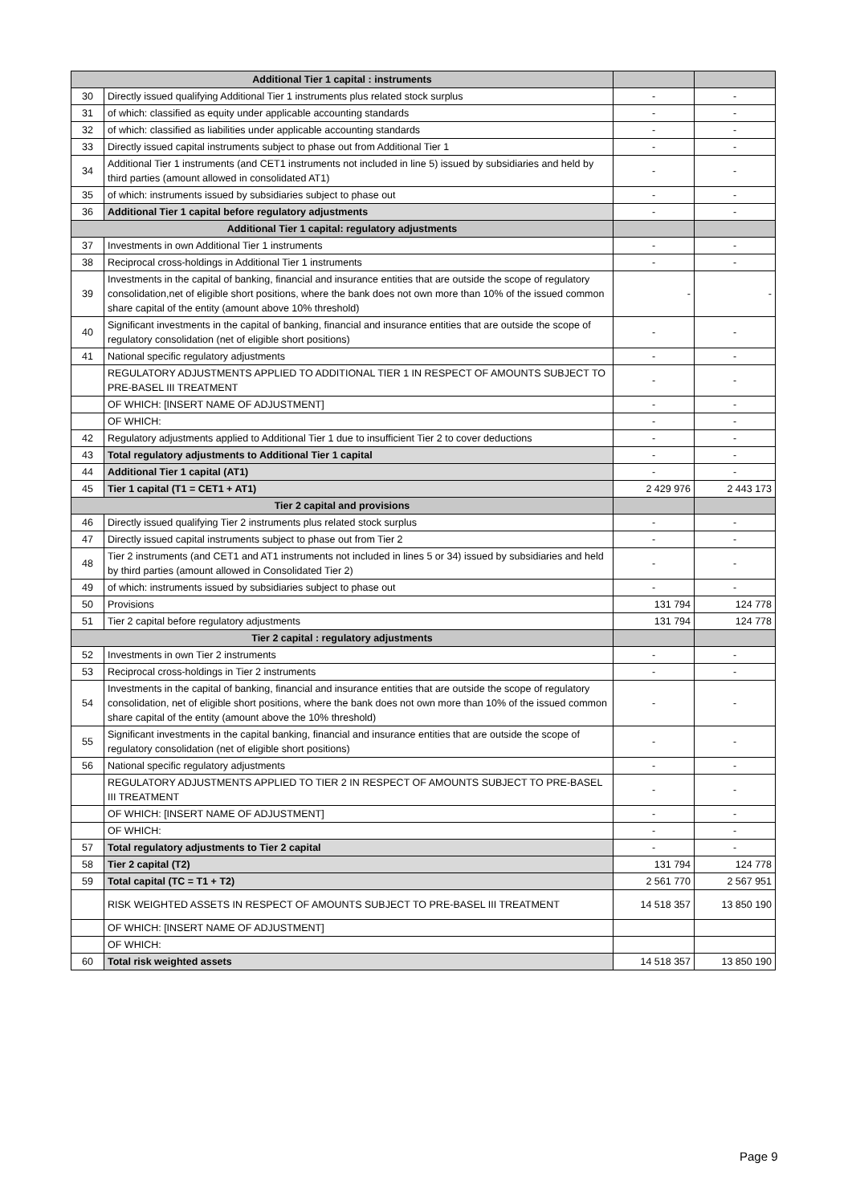| Additional Tier 1 capital : instruments | | | |
| --- | --- | --- | --- |
| 30 | Directly issued qualifying Additional Tier 1 instruments plus related stock surplus | - | - |
| 31 | of which: classified as equity under applicable accounting standards | - | - |
| 32 | of which: classified as liabilities under applicable accounting standards | - | - |
| 33 | Directly issued capital instruments subject to phase out from Additional Tier 1 | - | - |
| 34 | Additional Tier 1 instruments (and CET1 instruments not included in line 5) issued by subsidiaries and held by third parties (amount allowed in consolidated AT1) | - | - |
| 35 | of which: instruments issued by subsidiaries subject to phase out | - | - |
| 36 | Additional Tier 1 capital before regulatory adjustments | - | - |
| Additional Tier 1 capital: regulatory adjustments | | | |
| 37 | Investments in own Additional Tier 1 instruments | - | - |
| 38 | Reciprocal cross-holdings in Additional Tier 1 instruments | - | - |
| 39 | Investments in the capital of banking, financial and insurance entities that are outside the scope of regulatory consolidation,net of eligible short positions, where the bank does not own more than 10% of the issued common share capital of the entity (amount above 10% threshold) | - | - |
| 40 | Significant investments in the capital of banking, financial and insurance entities that are outside the scope of regulatory consolidation (net of eligible short positions) | - | - |
| 41 | National specific regulatory adjustments | - | - |
| | REGULATORY ADJUSTMENTS APPLIED TO ADDITIONAL TIER 1 IN RESPECT OF AMOUNTS SUBJECT TO PRE-BASEL III TREATMENT | - | - |
| | OF WHICH: [INSERT NAME OF ADJUSTMENT] | - | - |
| | OF WHICH: | - | - |
| 42 | Regulatory adjustments applied to Additional Tier 1 due to insufficient Tier 2 to cover deductions | - | - |
| 43 | Total regulatory adjustments to Additional Tier 1 capital | - | - |
| 44 | Additional Tier 1 capital (AT1) | - | - |
| 45 | Tier 1 capital (T1 = CET1 + AT1) | 2 429 976 | 2 443 173 |
| Tier 2 capital and provisions | | | |
| 46 | Directly issued qualifying Tier 2 instruments plus related stock surplus | - | - |
| 47 | Directly issued capital instruments subject to phase out from Tier 2 | - | - |
| 48 | Tier 2 instruments (and CET1 and AT1 instruments not included in lines 5 or 34) issued by subsidiaries and held by third parties (amount allowed in Consolidated Tier 2) | - | - |
| 49 | of which: instruments issued by subsidiaries subject to phase out | - | - |
| 50 | Provisions | 131 794 | 124 778 |
| 51 | Tier 2 capital before regulatory adjustments | 131 794 | 124 778 |
| Tier 2 capital : regulatory adjustments | | | |
| 52 | Investments in own Tier 2 instruments | - | - |
| 53 | Reciprocal cross-holdings in Tier 2 instruments | - | - |
| 54 | Investments in the capital of banking, financial and insurance entities that are outside the scope of regulatory consolidation, net of eligible short positions, where the bank does not own more than 10% of the issued common share capital of the entity (amount above the 10% threshold) | - | - |
| 55 | Significant investments in the capital banking, financial and insurance entities that are outside the scope of regulatory consolidation (net of eligible short positions) | - | - |
| 56 | National specific regulatory adjustments | - | - |
| | REGULATORY ADJUSTMENTS APPLIED TO TIER 2 IN RESPECT OF AMOUNTS SUBJECT TO PRE-BASEL III TREATMENT | - | - |
| | OF WHICH: [INSERT NAME OF ADJUSTMENT] | - | - |
| | OF WHICH: | - | - |
| 57 | Total regulatory adjustments to Tier 2 capital | - | - |
| 58 | Tier 2 capital (T2) | 131 794 | 124 778 |
| 59 | Total capital (TC = T1 + T2) | 2 561 770 | 2 567 951 |
| | RISK WEIGHTED ASSETS IN RESPECT OF AMOUNTS SUBJECT TO PRE-BASEL III TREATMENT | 14 518 357 | 13 850 190 |
| | OF WHICH: [INSERT NAME OF ADJUSTMENT] | | |
| | OF WHICH: | | |
| 60 | Total risk weighted assets | 14 518 357 | 13 850 190 |
Page 9